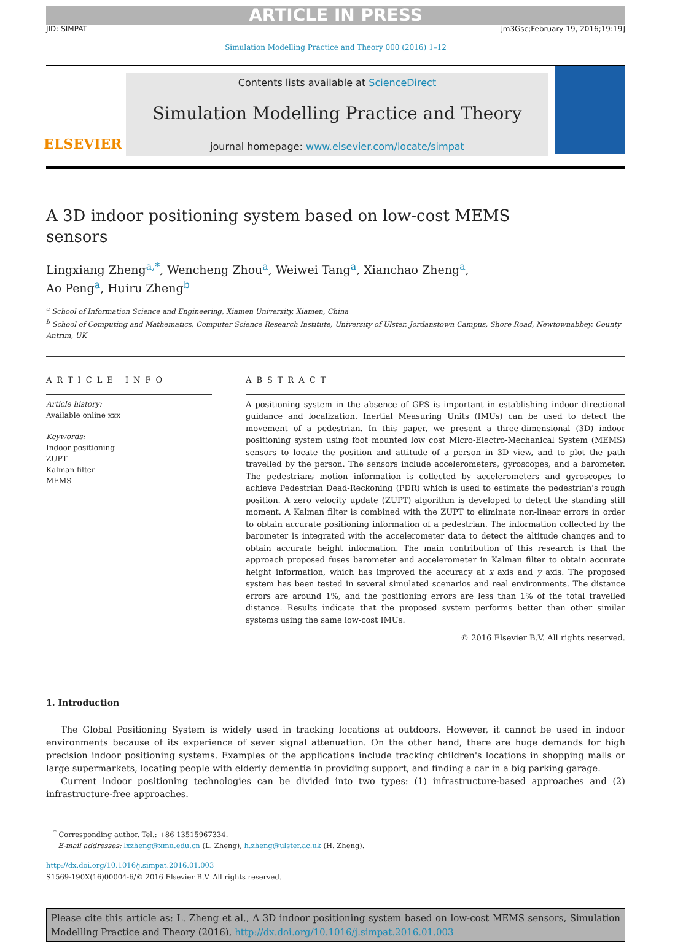ARTICLE IN PRESS
JID: SIMPAT [m3Gsc;February 19, 2016;19:19]
Simulation Modelling Practice and Theory 000 (2016) 1–12
ELSEVIER
Contents lists available at ScienceDirect
Simulation Modelling Practice and Theory
journal homepage: www.elsevier.com/locate/simpat
A 3D indoor positioning system based on low-cost MEMS sensors
Lingxiang Zheng<sup>a,*</sup>, Wencheng Zhou<sup>a</sup>, Weiwei Tang<sup>a</sup>, Xianchao Zheng<sup>a</sup>,
Ao Peng<sup>a</sup>, Huiru Zheng<sup>b</sup>
<sup>a</sup> School of Information Science and Engineering, Xiamen University, Xiamen, China
<sup>b</sup> School of Computing and Mathematics, Computer Science Research Institute, University of Ulster, Jordanstown Campus, Shore Road, Newtownabbey, County Antrim, UK
ARTICLE INFO
Article history:
Available online xxx
Keywords:
Indoor positioning
ZUPT
Kalman filter
MEMS
ABSTRACT
A positioning system in the absence of GPS is important in establishing indoor directional guidance and localization. Inertial Measuring Units (IMUs) can be used to detect the movement of a pedestrian. In this paper, we present a three-dimensional (3D) indoor positioning system using foot mounted low cost Micro-Electro-Mechanical System (MEMS) sensors to locate the position and attitude of a person in 3D view, and to plot the path travelled by the person. The sensors include accelerometers, gyroscopes, and a barometer. The pedestrians motion information is collected by accelerometers and gyroscopes to achieve Pedestrian Dead-Reckoning (PDR) which is used to estimate the pedestrian's rough position. A zero velocity update (ZUPT) algorithm is developed to detect the standing still moment. A Kalman filter is combined with the ZUPT to eliminate non-linear errors in order to obtain accurate positioning information of a pedestrian. The information collected by the barometer is integrated with the accelerometer data to detect the altitude changes and to obtain accurate height information. The main contribution of this research is that the approach proposed fuses barometer and accelerometer in Kalman filter to obtain accurate height information, which has improved the accuracy at x axis and y axis. The proposed system has been tested in several simulated scenarios and real environments. The distance errors are around 1%, and the positioning errors are less than 1% of the total travelled distance. Results indicate that the proposed system performs better than other similar systems using the same low-cost IMUs.
© 2016 Elsevier B.V. All rights reserved.
1. Introduction
The Global Positioning System is widely used in tracking locations at outdoors. However, it cannot be used in indoor environments because of its experience of sever signal attenuation. On the other hand, there are huge demands for high precision indoor positioning systems. Examples of the applications include tracking children's locations in shopping malls or large supermarkets, locating people with elderly dementia in providing support, and finding a car in a big parking garage.
Current indoor positioning technologies can be divided into two types: (1) infrastructure-based approaches and (2) infrastructure-free approaches.
<sup>*</sup> Corresponding author. Tel.: +86 13515967334.
E-mail addresses: lxzheng@xmu.edu.cn (L. Zheng), h.zheng@ulster.ac.uk (H. Zheng).
http://dx.doi.org/10.1016/j.simpat.2016.01.003
S1569-190X(16)00004-6/© 2016 Elsevier B.V. All rights reserved.
Please cite this article as: L. Zheng et al., A 3D indoor positioning system based on low-cost MEMS sensors, Simulation Modelling Practice and Theory (2016), http://dx.doi.org/10.1016/j.simpat.2016.01.003